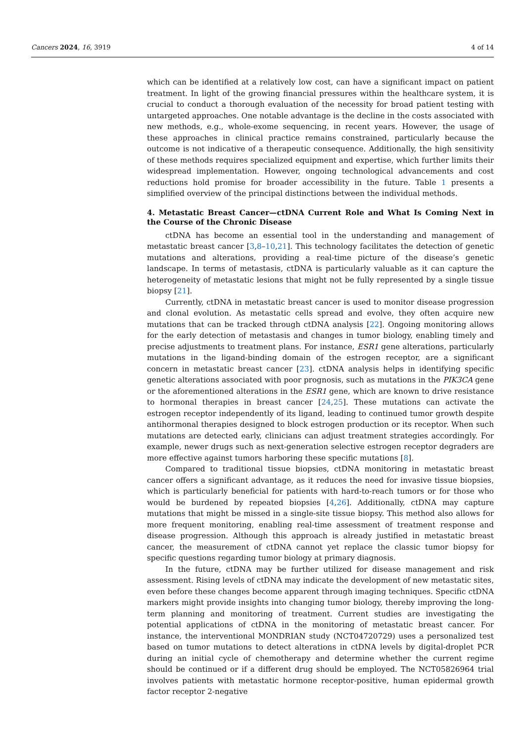Cancers 2024, 16, 3919 4 of 14
which can be identified at a relatively low cost, can have a significant impact on patient treatment. In light of the growing financial pressures within the healthcare system, it is crucial to conduct a thorough evaluation of the necessity for broad patient testing with untargeted approaches. One notable advantage is the decline in the costs associated with new methods, e.g., whole-exome sequencing, in recent years. However, the usage of these approaches in clinical practice remains constrained, particularly because the outcome is not indicative of a therapeutic consequence. Additionally, the high sensitivity of these methods requires specialized equipment and expertise, which further limits their widespread implementation. However, ongoing technological advancements and cost reductions hold promise for broader accessibility in the future. Table 1 presents a simplified overview of the principal distinctions between the individual methods.
4. Metastatic Breast Cancer—ctDNA Current Role and What Is Coming Next in the Course of the Chronic Disease
ctDNA has become an essential tool in the understanding and management of metastatic breast cancer [3,8–10,21]. This technology facilitates the detection of genetic mutations and alterations, providing a real-time picture of the disease’s genetic landscape. In terms of metastasis, ctDNA is particularly valuable as it can capture the heterogeneity of metastatic lesions that might not be fully represented by a single tissue biopsy [21].
Currently, ctDNA in metastatic breast cancer is used to monitor disease progression and clonal evolution. As metastatic cells spread and evolve, they often acquire new mutations that can be tracked through ctDNA analysis [22]. Ongoing monitoring allows for the early detection of metastasis and changes in tumor biology, enabling timely and precise adjustments to treatment plans. For instance, ESR1 gene alterations, particularly mutations in the ligand-binding domain of the estrogen receptor, are a significant concern in metastatic breast cancer [23]. ctDNA analysis helps in identifying specific genetic alterations associated with poor prognosis, such as mutations in the PIK3CA gene or the aforementioned alterations in the ESR1 gene, which are known to drive resistance to hormonal therapies in breast cancer [24,25]. These mutations can activate the estrogen receptor independently of its ligand, leading to continued tumor growth despite antihormonal therapies designed to block estrogen production or its receptor. When such mutations are detected early, clinicians can adjust treatment strategies accordingly. For example, newer drugs such as next-generation selective estrogen receptor degraders are more effective against tumors harboring these specific mutations [8].
Compared to traditional tissue biopsies, ctDNA monitoring in metastatic breast cancer offers a significant advantage, as it reduces the need for invasive tissue biopsies, which is particularly beneficial for patients with hard-to-reach tumors or for those who would be burdened by repeated biopsies [4,26]. Additionally, ctDNA may capture mutations that might be missed in a single-site tissue biopsy. This method also allows for more frequent monitoring, enabling real-time assessment of treatment response and disease progression. Although this approach is already justified in metastatic breast cancer, the measurement of ctDNA cannot yet replace the classic tumor biopsy for specific questions regarding tumor biology at primary diagnosis.
In the future, ctDNA may be further utilized for disease management and risk assessment. Rising levels of ctDNA may indicate the development of new metastatic sites, even before these changes become apparent through imaging techniques. Specific ctDNA markers might provide insights into changing tumor biology, thereby improving the long-term planning and monitoring of treatment. Current studies are investigating the potential applications of ctDNA in the monitoring of metastatic breast cancer. For instance, the interventional MONDRIAN study (NCT04720729) uses a personalized test based on tumor mutations to detect alterations in ctDNA levels by digital-droplet PCR during an initial cycle of chemotherapy and determine whether the current regime should be continued or if a different drug should be employed. The NCT05826964 trial involves patients with metastatic hormone receptor-positive, human epidermal growth factor receptor 2-negative